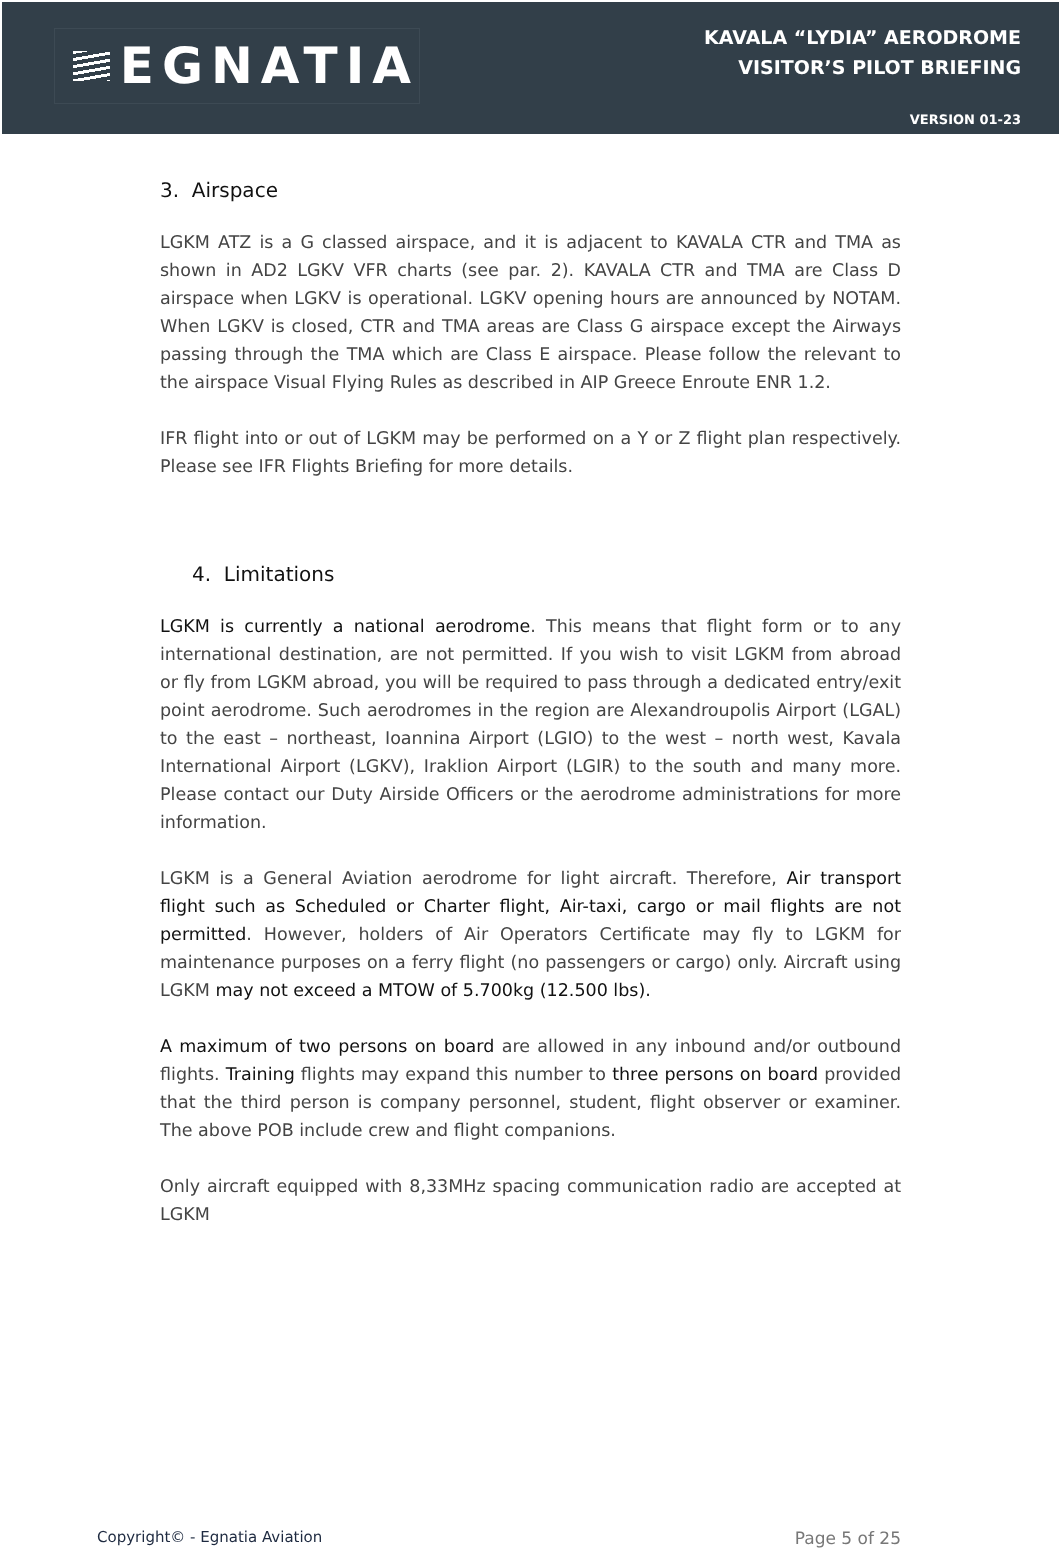EGNATIA
KAVALA “LYDIA” AERODROME
VISITOR’S PILOT BRIEFING
VERSION 01-23
3. Airspace
LGKM ATZ is a G classed airspace, and it is adjacent to KAVALA CTR and TMA as shown in AD2 LGKV VFR charts (see par. 2). KAVALA CTR and TMA are Class D airspace when LGKV is operational. LGKV opening hours are announced by NOTAM. When LGKV is closed, CTR and TMA areas are Class G airspace except the Airways passing through the TMA which are Class E airspace. Please follow the relevant to the airspace Visual Flying Rules as described in AIP Greece Enroute ENR 1.2.
IFR flight into or out of LGKM may be performed on a Y or Z flight plan respectively. Please see IFR Flights Briefing for more details.
4. Limitations
LGKM is currently a national aerodrome. This means that flight form or to any international destination, are not permitted. If you wish to visit LGKM from abroad or fly from LGKM abroad, you will be required to pass through a dedicated entry/exit point aerodrome. Such aerodromes in the region are Alexandroupolis Airport (LGAL) to the east – northeast, Ioannina Airport (LGIO) to the west – north west, Kavala International Airport (LGKV), Iraklion Airport (LGIR) to the south and many more. Please contact our Duty Airside Officers or the aerodrome administrations for more information.
LGKM is a General Aviation aerodrome for light aircraft. Therefore, Air transport flight such as Scheduled or Charter flight, Air-taxi, cargo or mail flights are not permitted. However, holders of Air Operators Certificate may fly to LGKM for maintenance purposes on a ferry flight (no passengers or cargo) only. Aircraft using LGKM may not exceed a MTOW of 5.700kg (12.500 lbs).
A maximum of two persons on board are allowed in any inbound and/or outbound flights. Training flights may expand this number to three persons on board provided that the third person is company personnel, student, flight observer or examiner. The above POB include crew and flight companions.
Only aircraft equipped with 8,33MHz spacing communication radio are accepted at LGKM
Copyright© - Egnatia Aviation Page 5 of 25